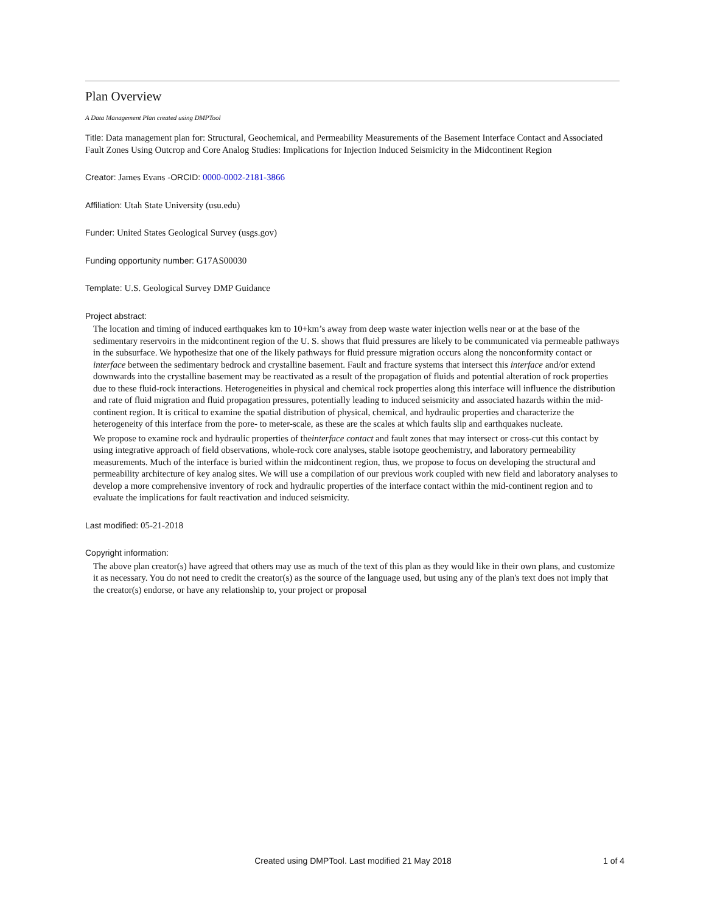Plan Overview
A Data Management Plan created using DMPTool
Title: Data management plan for: Structural, Geochemical, and Permeability Measurements of the Basement Interface Contact and Associated Fault Zones Using Outcrop and Core Analog Studies: Implications for Injection Induced Seismicity in the Midcontinent Region
Creator: James Evans -ORCID: 0000-0002-2181-3866
Affiliation: Utah State University (usu.edu)
Funder: United States Geological Survey (usgs.gov)
Funding opportunity number: G17AS00030
Template: U.S. Geological Survey DMP Guidance
Project abstract:
The location and timing of induced earthquakes km to 10+km’s away from deep waste water injection wells near or at the base of the sedimentary reservoirs in the midcontinent region of the U. S. shows that fluid pressures are likely to be communicated via permeable pathways in the subsurface. We hypothesize that one of the likely pathways for fluid pressure migration occurs along the nonconformity contact or interface between the sedimentary bedrock and crystalline basement. Fault and fracture systems that intersect this interface and/or extend downwards into the crystalline basement may be reactivated as a result of the propagation of fluids and potential alteration of rock properties due to these fluid-rock interactions. Heterogeneities in physical and chemical rock properties along this interface will influence the distribution and rate of fluid migration and fluid propagation pressures, potentially leading to induced seismicity and associated hazards within the mid-continent region. It is critical to examine the spatial distribution of physical, chemical, and hydraulic properties and characterize the heterogeneity of this interface from the pore- to meter-scale, as these are the scales at which faults slip and earthquakes nucleate.
We propose to examine rock and hydraulic properties of theinterface contact and fault zones that may intersect or cross-cut this contact by using integrative approach of field observations, whole-rock core analyses, stable isotope geochemistry, and laboratory permeability measurements. Much of the interface is buried within the midcontinent region, thus, we propose to focus on developing the structural and permeability architecture of key analog sites. We will use a compilation of our previous work coupled with new field and laboratory analyses to develop a more comprehensive inventory of rock and hydraulic properties of the interface contact within the mid-continent region and to evaluate the implications for fault reactivation and induced seismicity.
Last modified: 05-21-2018
Copyright information:
The above plan creator(s) have agreed that others may use as much of the text of this plan as they would like in their own plans, and customize it as necessary. You do not need to credit the creator(s) as the source of the language used, but using any of the plan's text does not imply that the creator(s) endorse, or have any relationship to, your project or proposal
Created using DMPTool. Last modified 21 May 2018
1 of 4